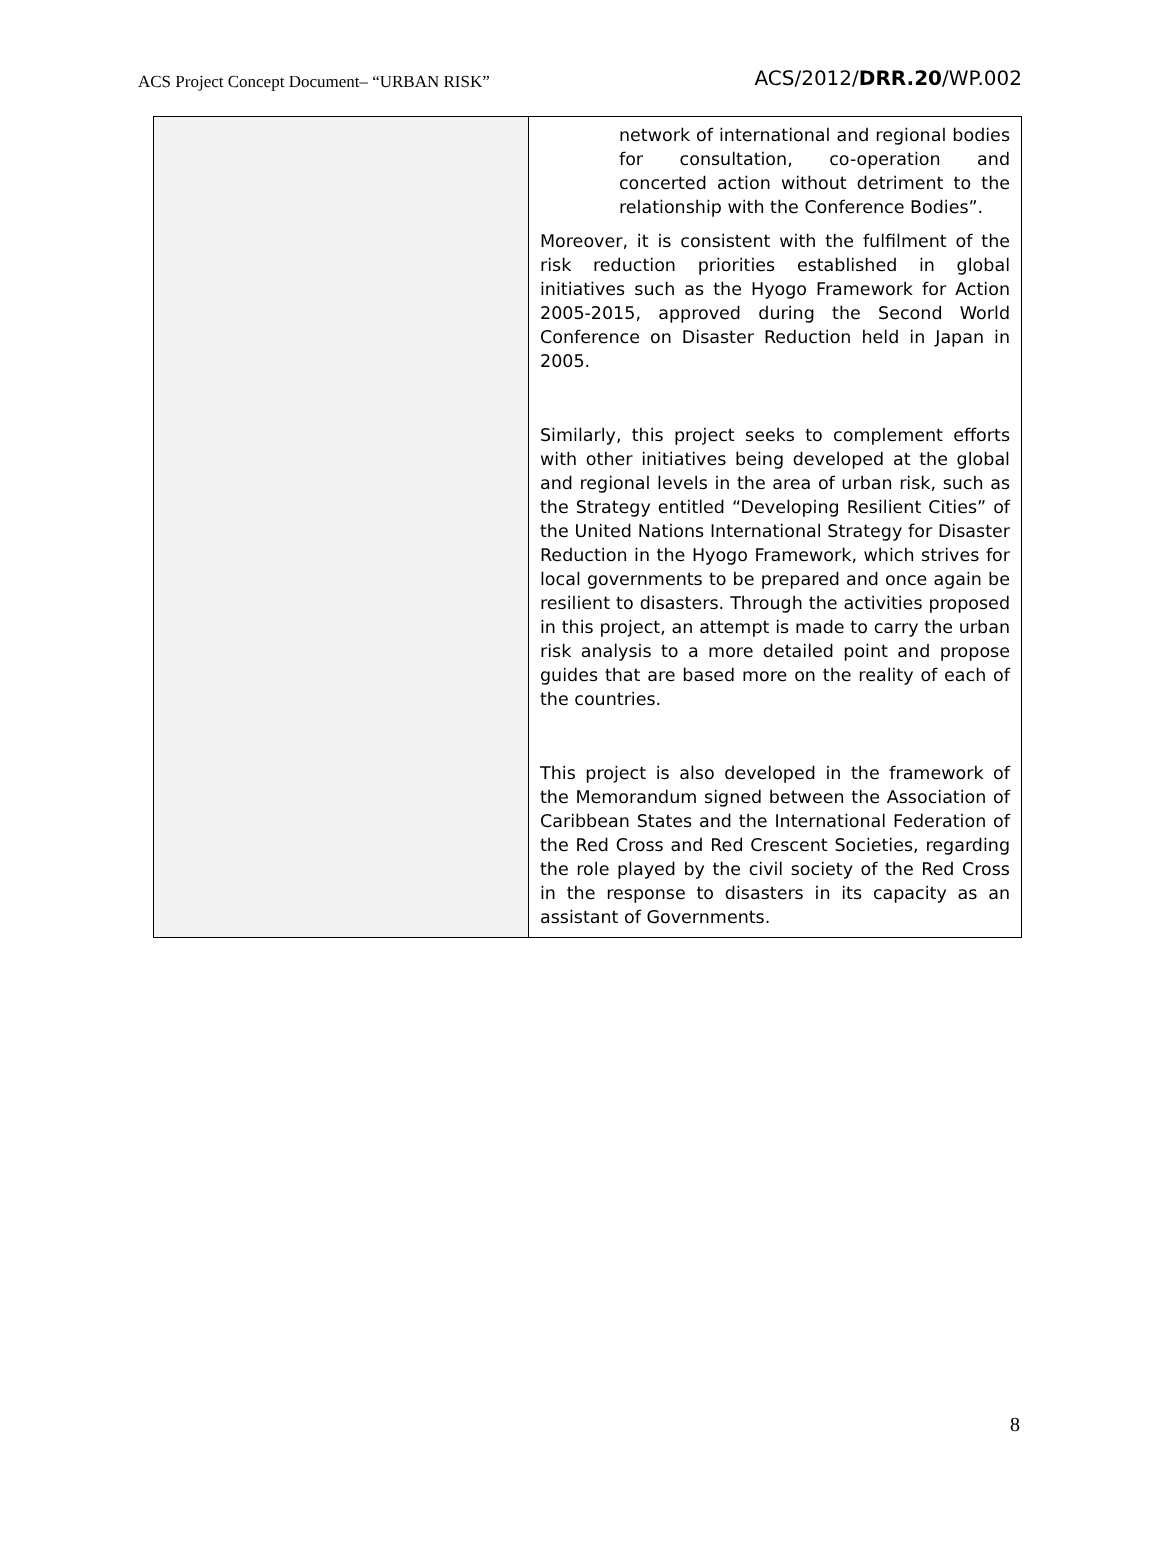ACS Project Concept Document– “URBAN RISK” ACS/2012/DRR.20/WP.002
| | network of international and regional bodies for consultation, co-operation and concerted action without detriment to the relationship with the Conference Bodies”. Moreover, it is consistent with the fulfilment of the risk reduction priorities established in global initiatives such as the Hyogo Framework for Action 2005-2015, approved during the Second World Conference on Disaster Reduction held in Japan in 2005. Similarly, this project seeks to complement efforts with other initiatives being developed at the global and regional levels in the area of urban risk, such as the Strategy entitled “Developing Resilient Cities” of the United Nations International Strategy for Disaster Reduction in the Hyogo Framework, which strives for local governments to be prepared and once again be resilient to disasters. Through the activities proposed in this project, an attempt is made to carry the urban risk analysis to a more detailed point and propose guides that are based more on the reality of each of the countries. This project is also developed in the framework of the Memorandum signed between the Association of Caribbean States and the International Federation of the Red Cross and Red Crescent Societies, regarding the role played by the civil society of the Red Cross in the response to disasters in its capacity as an assistant of Governments. |
8